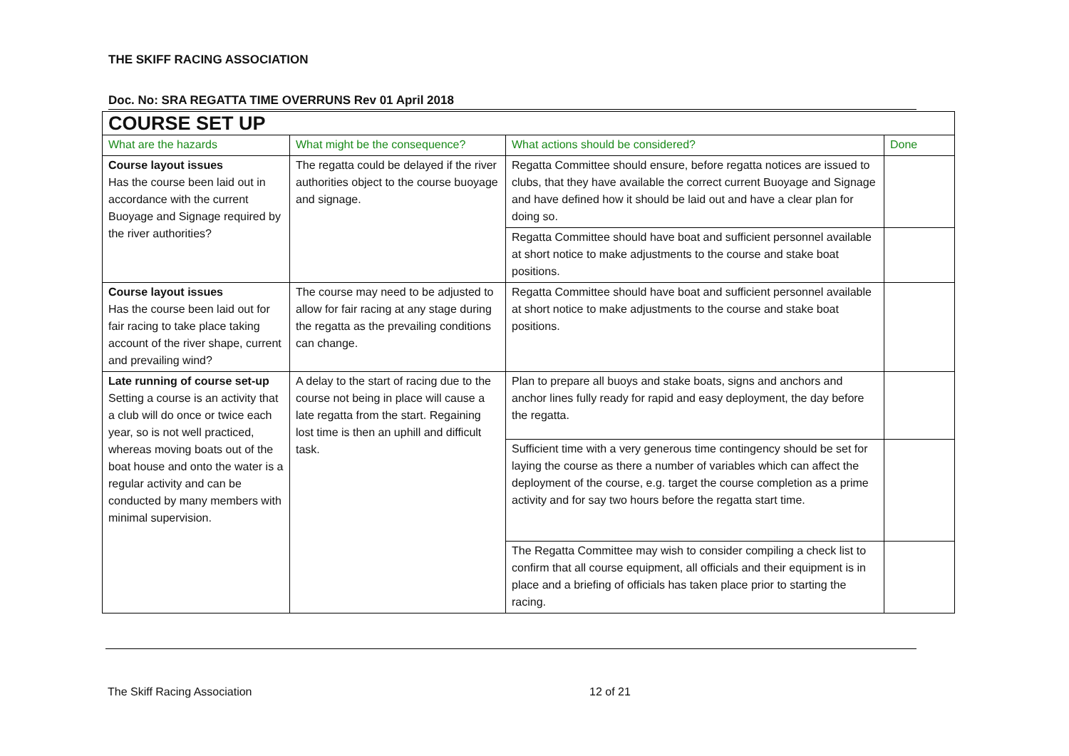THE SKIFF RACING ASSOCIATION
Doc. No: SRA REGATTA TIME OVERRUNS Rev 01 April 2018
| COURSE SET UP | | | |
| --- | --- | --- | --- |
| What are the hazards | What might be the consequence? | What actions should be considered? | Done |
| Course layout issues Has the course been laid out in accordance with the current Buoyage and Signage required by the river authorities? | The regatta could be delayed if the river authorities object to the course buoyage and signage. | Regatta Committee should ensure, before regatta notices are issued to clubs, that they have available the correct current Buoyage and Signage and have defined how it should be laid out and have a clear plan for doing so. | |
| | | Regatta Committee should have boat and sufficient personnel available at short notice to make adjustments to the course and stake boat positions. | |
| Course layout issues Has the course been laid out for fair racing to take place taking account of the river shape, current and prevailing wind? | The course may need to be adjusted to allow for fair racing at any stage during the regatta as the prevailing conditions can change. | Regatta Committee should have boat and sufficient personnel available at short notice to make adjustments to the course and stake boat positions. | |
| Late running of course set-up Setting a course is an activity that a club will do once or twice each year, so is not well practiced, whereas moving boats out of the boat house and onto the water is a regular activity and can be conducted by many members with minimal supervision. | A delay to the start of racing due to the course not being in place will cause a late regatta from the start. Regaining lost time is then an uphill and difficult task. | Plan to prepare all buoys and stake boats, signs and anchors and anchor lines fully ready for rapid and easy deployment, the day before the regatta. | |
| | | Sufficient time with a very generous time contingency should be set for laying the course as there a number of variables which can affect the deployment of the course, e.g. target the course completion as a prime activity and for say two hours before the regatta start time. | |
| | | The Regatta Committee may wish to consider compiling a check list to confirm that all course equipment, all officials and their equipment is in place and a briefing of officials has taken place prior to starting the racing. | |
The Skiff Racing Association 12 of 21